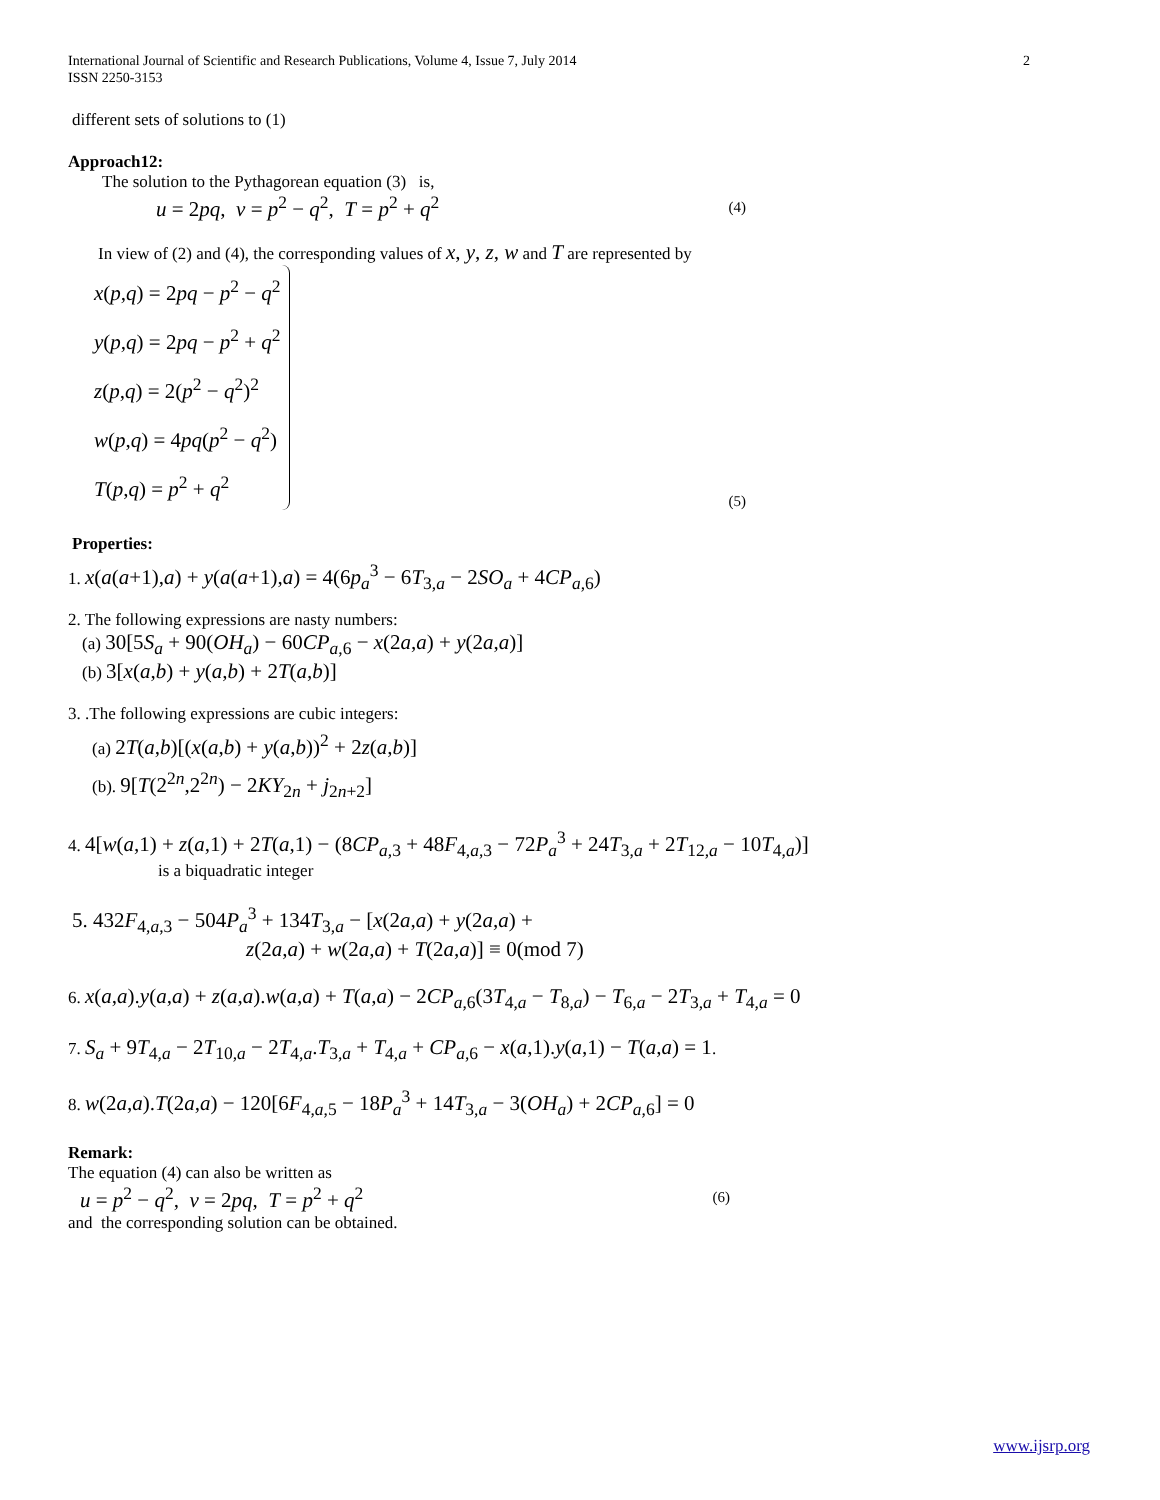International Journal of Scientific and Research Publications, Volume 4, Issue 7, July 2014
ISSN 2250-3153 2
different sets of solutions to (1)
Approach12:
The solution to the Pythagorean equation (3) is,
u = 2pq, v = p<sup>2</sup> − q<sup>2</sup>, T = p<sup>2</sup> + q<sup>2</sup> (4)
In view of (2) and (4), the corresponding values of x, y, z, w and T are represented by
x(p,q) = 2pq − p<sup>2</sup> − q<sup>2</sup>
y(p,q) = 2pq − p<sup>2</sup> + q<sup>2</sup>
z(p,q) = 2(p<sup>2</sup> − q<sup>2</sup>)<sup>2</sup>
w(p,q) = 4pq(p<sup>2</sup> − q<sup>2</sup>)
T(p,q) = p<sup>2</sup> + q<sup>2</sup>
(5)
Properties:
1. x(a(a+1),a) + y(a(a+1),a) = 4(6p<sub>a</sub><sup>3</sup> − 6T<sub>3,a</sub> − 2SO<sub>a</sub> + 4CP<sub>a,6</sub>)
2. The following expressions are nasty numbers:
(a) 30[5S<sub>a</sub> + 90(OH<sub>a</sub>) − 60CP<sub>a,6</sub> − x(2a,a) + y(2a,a)]
(b) 3[x(a,b) + y(a,b) + 2T(a,b)]
3. .The following expressions are cubic integers:
(a) 2T(a,b)[(x(a,b) + y(a,b))<sup>2</sup> + 2z(a,b)]
(b). 9[T(2<sup>2n</sup>,2<sup>2n</sup>) − 2KY<sub>2n</sub> + j<sub>2n+2</sub>]
4. 4[w(a,1) + z(a,1) + 2T(a,1) − (8CP<sub>a,3</sub> + 48F<sub>4,a,3</sub> − 72P<sub>a</sub><sup>3</sup> + 24T<sub>3,a</sub> + 2T<sub>12,a</sub> − 10T<sub>4,a</sub>)]
is a biquadratic integer
5. 432F<sub>4,a,3</sub> − 504P<sub>a</sub><sup>3</sup> + 134T<sub>3,a</sub> − [x(2a,a) + y(2a,a) +
z(2a,a) + w(2a,a) + T(2a,a)] ≡ 0(mod 7)
6. x(a,a).y(a,a) + z(a,a).w(a,a) + T(a,a) − 2CP<sub>a,6</sub>(3T<sub>4,a</sub> − T<sub>8,a</sub>) − T<sub>6,a</sub> − 2T<sub>3,a</sub> + T<sub>4,a</sub> = 0
7. S<sub>a</sub> + 9T<sub>4,a</sub> − 2T<sub>10,a</sub> − 2T<sub>4,a</sub>.T<sub>3,a</sub> + T<sub>4,a</sub> + CP<sub>a,6</sub> − x(a,1).y(a,1) − T(a,a) = 1.
8. w(2a,a).T(2a,a) − 120[6F<sub>4,a,5</sub> − 18P<sub>a</sub><sup>3</sup> + 14T<sub>3,a</sub> − 3(OH<sub>a</sub>) + 2CP<sub>a,6</sub>] = 0
Remark:
The equation (4) can also be written as
u = p<sup>2</sup> − q<sup>2</sup>, v = 2pq, T = p<sup>2</sup> + q<sup>2</sup> (6)
and the corresponding solution can be obtained.
www.ijsrp.org